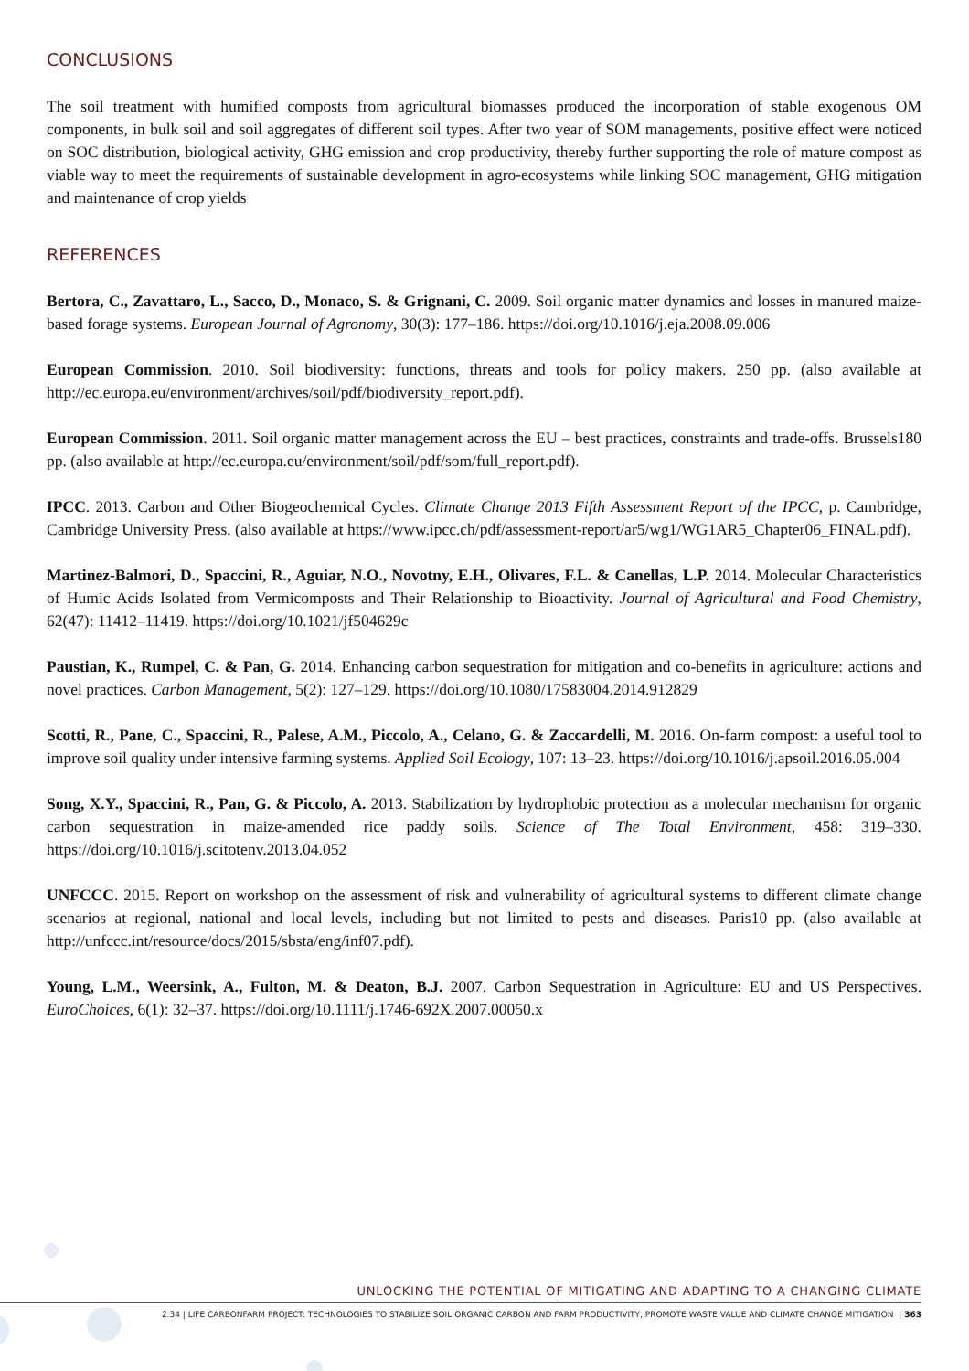CONCLUSIONS
The soil treatment with humified composts from agricultural biomasses produced the incorporation of stable exogenous OM components, in bulk soil and soil aggregates of different soil types. After two year of SOM managements, positive effect were noticed on SOC distribution, biological activity, GHG emission and crop productivity, thereby further supporting the role of mature compost as viable way to meet the requirements of sustainable development in agro-ecosystems while linking SOC management, GHG mitigation and maintenance of crop yields
REFERENCES
Bertora, C., Zavattaro, L., Sacco, D., Monaco, S. & Grignani, C. 2009. Soil organic matter dynamics and losses in manured maize-based forage systems. European Journal of Agronomy, 30(3): 177–186. https://doi.org/10.1016/j.eja.2008.09.006
European Commission. 2010. Soil biodiversity: functions, threats and tools for policy makers. 250 pp. (also available at http://ec.europa.eu/environment/archives/soil/pdf/biodiversity_report.pdf).
European Commission. 2011. Soil organic matter management across the EU – best practices, constraints and trade-offs. Brussels180 pp. (also available at http://ec.europa.eu/environment/soil/pdf/som/full_report.pdf).
IPCC. 2013. Carbon and Other Biogeochemical Cycles. Climate Change 2013 Fifth Assessment Report of the IPCC, p. Cambridge, Cambridge University Press. (also available at https://www.ipcc.ch/pdf/assessment-report/ar5/wg1/WG1AR5_Chapter06_FINAL.pdf).
Martinez-Balmori, D., Spaccini, R., Aguiar, N.O., Novotny, E.H., Olivares, F.L. & Canellas, L.P. 2014. Molecular Characteristics of Humic Acids Isolated from Vermicomposts and Their Relationship to Bioactivity. Journal of Agricultural and Food Chemistry, 62(47): 11412–11419. https://doi.org/10.1021/jf504629c
Paustian, K., Rumpel, C. & Pan, G. 2014. Enhancing carbon sequestration for mitigation and co-benefits in agriculture: actions and novel practices. Carbon Management, 5(2): 127–129. https://doi.org/10.1080/17583004.2014.912829
Scotti, R., Pane, C., Spaccini, R., Palese, A.M., Piccolo, A., Celano, G. & Zaccardelli, M. 2016. On-farm compost: a useful tool to improve soil quality under intensive farming systems. Applied Soil Ecology, 107: 13–23. https://doi.org/10.1016/j.apsoil.2016.05.004
Song, X.Y., Spaccini, R., Pan, G. & Piccolo, A. 2013. Stabilization by hydrophobic protection as a molecular mechanism for organic carbon sequestration in maize-amended rice paddy soils. Science of The Total Environment, 458: 319–330. https://doi.org/10.1016/j.scitotenv.2013.04.052
UNFCCC. 2015. Report on workshop on the assessment of risk and vulnerability of agricultural systems to different climate change scenarios at regional, national and local levels, including but not limited to pests and diseases. Paris10 pp. (also available at http://unfccc.int/resource/docs/2015/sbsta/eng/inf07.pdf).
Young, L.M., Weersink, A., Fulton, M. & Deaton, B.J. 2007. Carbon Sequestration in Agriculture: EU and US Perspectives. EuroChoices, 6(1): 32–37. https://doi.org/10.1111/j.1746-692X.2007.00050.x
UNLOCKING THE POTENTIAL OF MITIGATING AND ADAPTING TO A CHANGING CLIMATE
2.34 | LIFE CARBONFARM PROJECT: TECHNOLOGIES TO STABILIZE SOIL ORGANIC CARBON AND FARM PRODUCTIVITY, PROMOTE WASTE VALUE AND CLIMATE CHANGE MITIGATION | 363